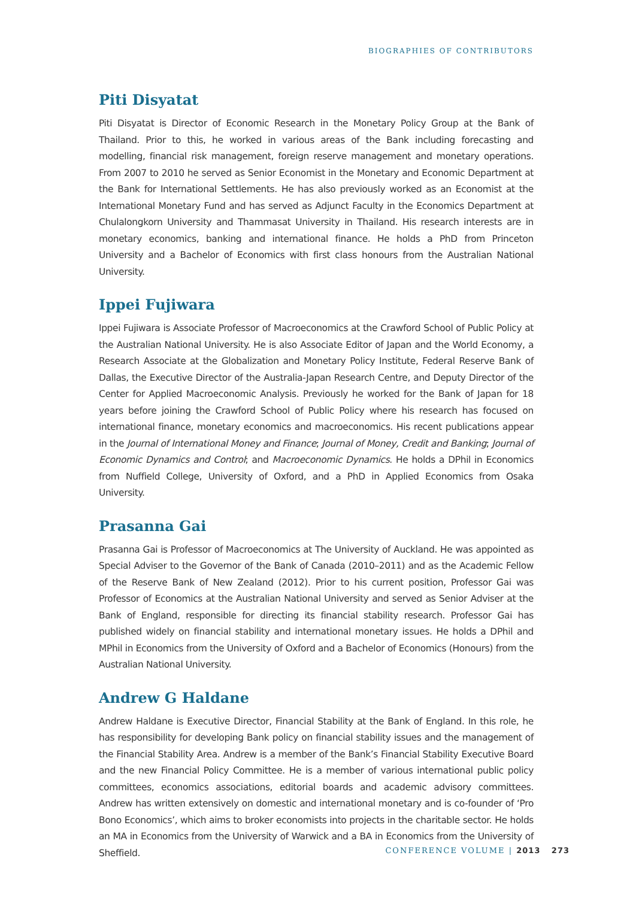BIOGRAPHIES OF CONTRIBUTORS
Piti Disyatat
Piti Disyatat is Director of Economic Research in the Monetary Policy Group at the Bank of Thailand. Prior to this, he worked in various areas of the Bank including forecasting and modelling, financial risk management, foreign reserve management and monetary operations. From 2007 to 2010 he served as Senior Economist in the Monetary and Economic Department at the Bank for International Settlements. He has also previously worked as an Economist at the International Monetary Fund and has served as Adjunct Faculty in the Economics Department at Chulalongkorn University and Thammasat University in Thailand. His research interests are in monetary economics, banking and international finance. He holds a PhD from Princeton University and a Bachelor of Economics with first class honours from the Australian National University.
Ippei Fujiwara
Ippei Fujiwara is Associate Professor of Macroeconomics at the Crawford School of Public Policy at the Australian National University. He is also Associate Editor of Japan and the World Economy, a Research Associate at the Globalization and Monetary Policy Institute, Federal Reserve Bank of Dallas, the Executive Director of the Australia-Japan Research Centre, and Deputy Director of the Center for Applied Macroeconomic Analysis. Previously he worked for the Bank of Japan for 18 years before joining the Crawford School of Public Policy where his research has focused on international finance, monetary economics and macroeconomics. His recent publications appear in the Journal of International Money and Finance; Journal of Money, Credit and Banking; Journal of Economic Dynamics and Control; and Macroeconomic Dynamics. He holds a DPhil in Economics from Nuffield College, University of Oxford, and a PhD in Applied Economics from Osaka University.
Prasanna Gai
Prasanna Gai is Professor of Macroeconomics at The University of Auckland. He was appointed as Special Adviser to the Governor of the Bank of Canada (2010–2011) and as the Academic Fellow of the Reserve Bank of New Zealand (2012). Prior to his current position, Professor Gai was Professor of Economics at the Australian National University and served as Senior Adviser at the Bank of England, responsible for directing its financial stability research. Professor Gai has published widely on financial stability and international monetary issues. He holds a DPhil and MPhil in Economics from the University of Oxford and a Bachelor of Economics (Honours) from the Australian National University.
Andrew G Haldane
Andrew Haldane is Executive Director, Financial Stability at the Bank of England. In this role, he has responsibility for developing Bank policy on financial stability issues and the management of the Financial Stability Area. Andrew is a member of the Bank’s Financial Stability Executive Board and the new Financial Policy Committee. He is a member of various international public policy committees, economics associations, editorial boards and academic advisory committees. Andrew has written extensively on domestic and international monetary and is co-founder of ‘Pro Bono Economics’, which aims to broker economists into projects in the charitable sector. He holds an MA in Economics from the University of Warwick and a BA in Economics from the University of Sheffield.
CONFERENCE VOLUME | 2013 273